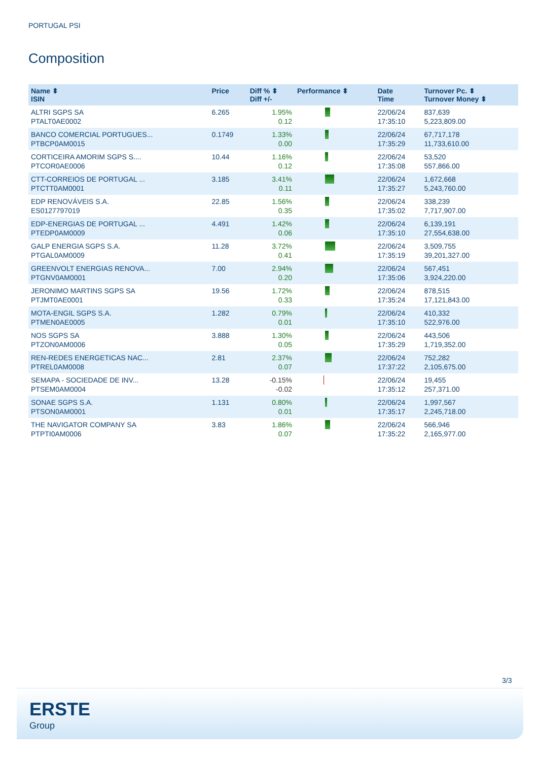PORTUGAL PSI
Composition
| Name ⬍ ISIN | Price | Diff % ⬍ Diff +/- | Performance ⬍ | Date Time | Turnover Pc. ⬍ Turnover Money ⬍ |
| --- | --- | --- | --- | --- | --- |
| ALTRI SGPS SA PTALT0AE0002 | 6.265 | 1.95% 0.12 | | 22/06/24 17:35:10 | 837,639 5,223,809.00 |
| BANCO COMERCIAL PORTUGUES... PTBCP0AM0015 | 0.1749 | 1.33% 0.00 | | 22/06/24 17:35:29 | 67,717,178 11,733,610.00 |
| CORTICEIRA AMORIM SGPS S.... PTCOR0AE0006 | 10.44 | 1.16% 0.12 | | 22/06/24 17:35:08 | 53,520 557,866.00 |
| CTT-CORREIOS DE PORTUGAL ... PTCTT0AM0001 | 3.185 | 3.41% 0.11 | | 22/06/24 17:35:27 | 1,672,668 5,243,760.00 |
| EDP RENOVÁVEIS S.A. ES0127797019 | 22.85 | 1.56% 0.35 | | 22/06/24 17:35:02 | 338,239 7,717,907.00 |
| EDP-ENERGIAS DE PORTUGAL ... PTEDP0AM0009 | 4.491 | 1.42% 0.06 | | 22/06/24 17:35:10 | 6,139,191 27,554,638.00 |
| GALP ENERGIA SGPS S.A. PTGAL0AM0009 | 11.28 | 3.72% 0.41 | | 22/06/24 17:35:19 | 3,509,755 39,201,327.00 |
| GREENVOLT ENERGIAS RENOVA... PTGNV0AM0001 | 7.00 | 2.94% 0.20 | | 22/06/24 17:35:06 | 567,451 3,924,220.00 |
| JERONIMO MARTINS SGPS SA PTJMT0AE0001 | 19.56 | 1.72% 0.33 | | 22/06/24 17:35:24 | 878,515 17,121,843.00 |
| MOTA-ENGIL SGPS S.A. PTMEN0AE0005 | 1.282 | 0.79% 0.01 | | 22/06/24 17:35:10 | 410,332 522,976.00 |
| NOS SGPS SA PTZON0AM0006 | 3.888 | 1.30% 0.05 | | 22/06/24 17:35:29 | 443,506 1,719,352.00 |
| REN-REDES ENERGETICAS NAC... PTREL0AM0008 | 2.81 | 2.37% 0.07 | | 22/06/24 17:37:22 | 752,282 2,105,675.00 |
| SEMAPA - SOCIEDADE DE INV... PTSEM0AM0004 | 13.28 | -0.15% -0.02 | | 22/06/24 17:35:12 | 19,455 257,371.00 |
| SONAE SGPS S.A. PTSON0AM0001 | 1.131 | 0.80% 0.01 | | 22/06/24 17:35:17 | 1,997,567 2,245,718.00 |
| THE NAVIGATOR COMPANY SA PTPTI0AM0006 | 3.83 | 1.86% 0.07 | | 22/06/24 17:35:22 | 566,946 2,165,977.00 |
3/3
ERSTE
Group